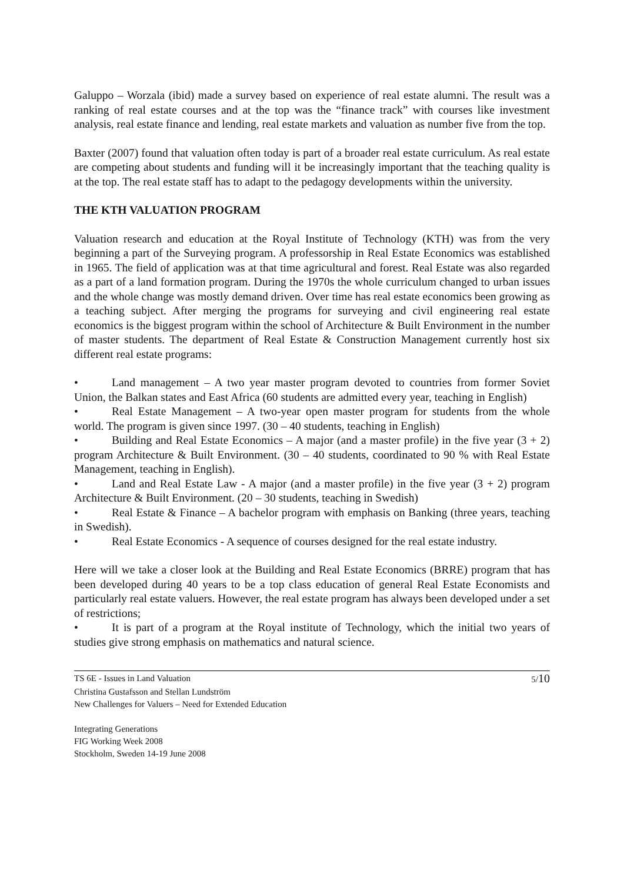Galuppo – Worzala (ibid) made a survey based on experience of real estate alumni. The result was a ranking of real estate courses and at the top was the “finance track” with courses like investment analysis, real estate finance and lending, real estate markets and valuation as number five from the top.
Baxter (2007) found that valuation often today is part of a broader real estate curriculum. As real estate are competing about students and funding will it be increasingly important that the teaching quality is at the top. The real estate staff has to adapt to the pedagogy developments within the university.
THE KTH VALUATION PROGRAM
Valuation research and education at the Royal Institute of Technology (KTH) was from the very beginning a part of the Surveying program. A professorship in Real Estate Economics was established in 1965. The field of application was at that time agricultural and forest. Real Estate was also regarded as a part of a land formation program. During the 1970s the whole curriculum changed to urban issues and the whole change was mostly demand driven. Over time has real estate economics been growing as a teaching subject. After merging the programs for surveying and civil engineering real estate economics is the biggest program within the school of Architecture & Built Environment in the number of master students. The department of Real Estate & Construction Management currently host six different real estate programs:
• Land management – A two year master program devoted to countries from former Soviet Union, the Balkan states and East Africa (60 students are admitted every year, teaching in English)
• Real Estate Management – A two-year open master program for students from the whole world. The program is given since 1997. (30 – 40 students, teaching in English)
• Building and Real Estate Economics – A major (and a master profile) in the five year (3 + 2) program Architecture & Built Environment. (30 – 40 students, coordinated to 90 % with Real Estate Management, teaching in English).
• Land and Real Estate Law - A major (and a master profile) in the five year (3 + 2) program Architecture & Built Environment. (20 – 30 students, teaching in Swedish)
• Real Estate & Finance – A bachelor program with emphasis on Banking (three years, teaching in Swedish).
• Real Estate Economics - A sequence of courses designed for the real estate industry.
Here will we take a closer look at the Building and Real Estate Economics (BRRE) program that has been developed during 40 years to be a top class education of general Real Estate Economists and particularly real estate valuers. However, the real estate program has always been developed under a set of restrictions;
• It is part of a program at the Royal institute of Technology, which the initial two years of studies give strong emphasis on mathematics and natural science.
TS 6E - Issues in Land Valuation
5/10
Christina Gustafsson and Stellan Lundström
New Challenges for Valuers – Need for Extended Education
Integrating Generations
FIG Working Week 2008
Stockholm, Sweden 14-19 June 2008